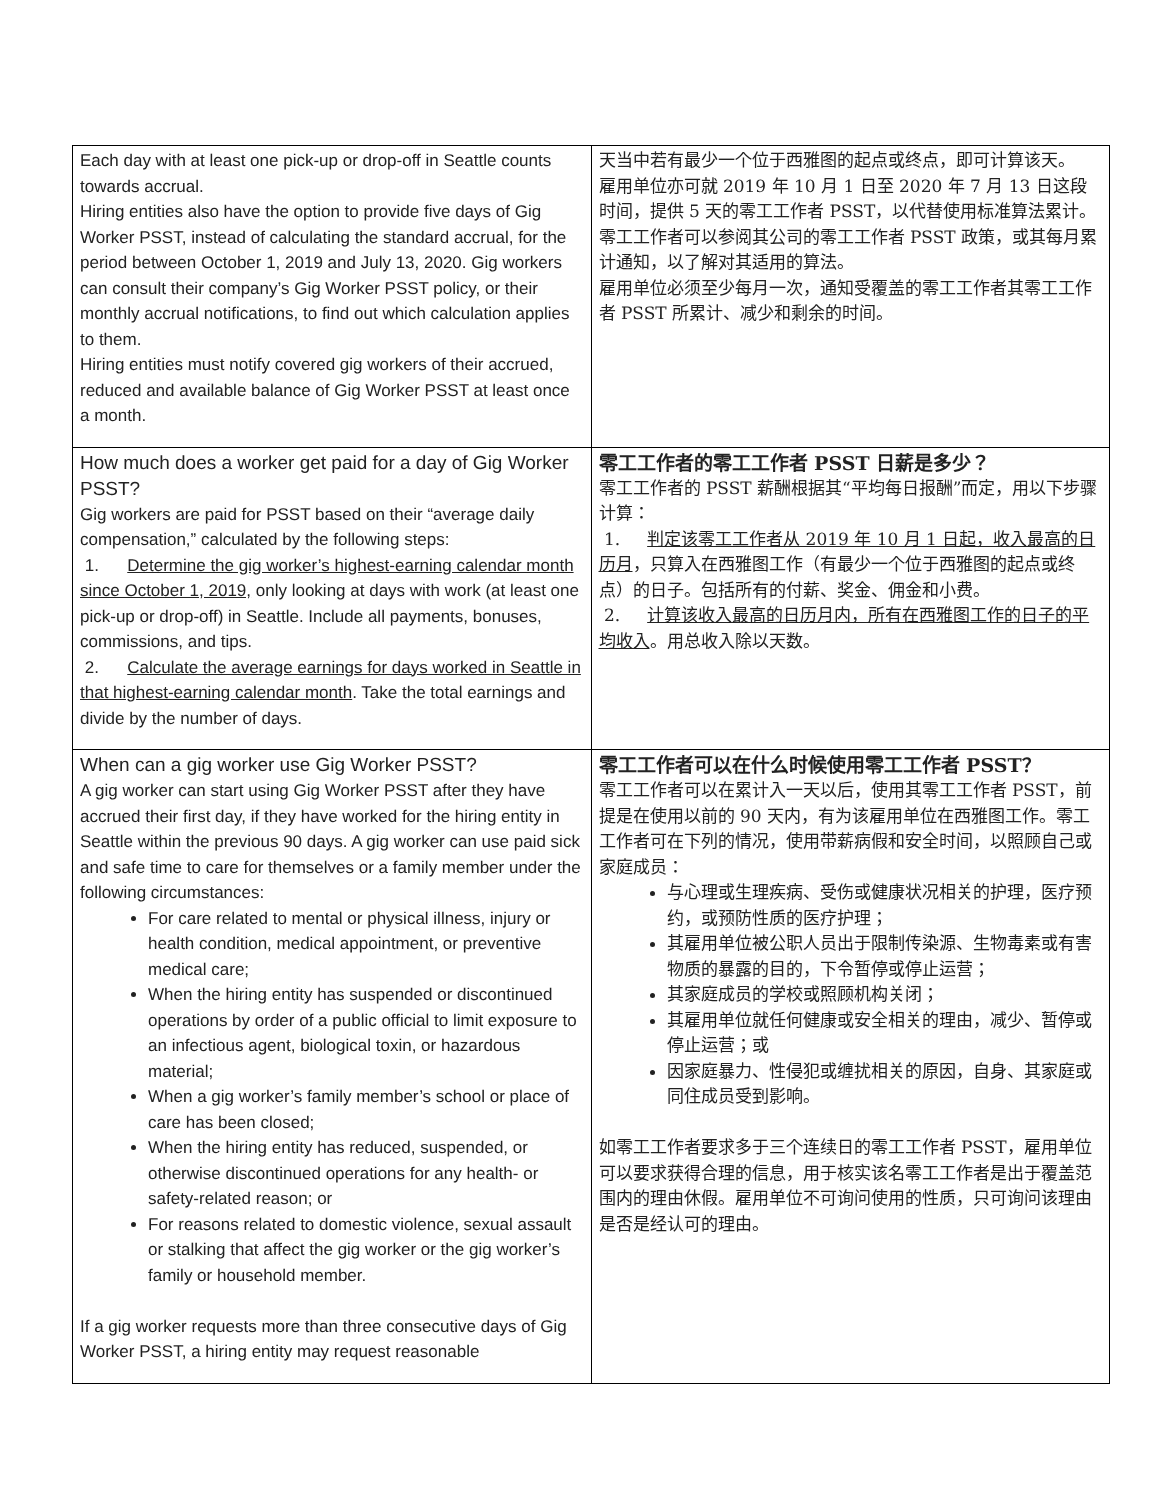| Each day with at least one pick-up or drop-off in Seattle counts towards accrual. Hiring entities also have the option to provide five days of Gig Worker PSST, instead of calculating the standard accrual, for the period between October 1, 2019 and July 13, 2020. Gig workers can consult their company’s Gig Worker PSST policy, or their monthly accrual notifications, to find out which calculation applies to them. Hiring entities must notify covered gig workers of their accrued, reduced and available balance of Gig Worker PSST at least once a month. | 天当中若有最少一个位于西雅图的起点或终点，即可计算该天。 雇用单位亦可就 2019 年 10 月 1 日至 2020 年 7 月 13 日这段时间，提供 5 天的零工工作者 PSST，以代替使用标准算法累计。零工工作者可以参阅其公司的零工工作者 PSST 政策，或其每月累计通知，以了解对其适用的算法。 雇用单位必须至少每月一次，通知受覆盖的零工工作者其零工工作者 PSST 所累计、减少和剩余的时间。 |
| How much does a worker get paid for a day of Gig Worker PSST? Gig workers are paid for PSST based on their “average daily compensation,” calculated by the following steps: 1. Determine the gig worker’s highest-earning calendar month since October 1, 2019, only looking at days with work (at least one pick-up or drop-off) in Seattle. Include all payments, bonuses, commissions, and tips. 2. Calculate the average earnings for days worked in Seattle in that highest-earning calendar month . Take the total earnings and divide by the number of days. | 零工工作者的零工工作者 PSST 日薪是多少？ 零工工作者的 PSST 薪酬根据其“平均每日报酬”而定，用以下步骤计算： 1. 判定该零工工作者从 2019 年 10 月 1 日起，收入最高的日历月 ，只算入在西雅图工作（有最少一个位于西雅图的起点或终点）的日子。包括所有的付薪、奖金、佣金和小费。 2. 计算该收入最高的日历月内，所有在西雅图工作的日子的平均收入 。用总收入除以天数。 |
| When can a gig worker use Gig Worker PSST? A gig worker can start using Gig Worker PSST after they have accrued their first day, if they have worked for the hiring entity in Seattle within the previous 90 days. A gig worker can use paid sick and safe time to care for themselves or a family member under the following circumstances: For care related to mental or physical illness, injury or health condition, medical appointment, or preventive medical care; When the hiring entity has suspended or discontinued operations by order of a public official to limit exposure to an infectious agent, biological toxin, or hazardous material; When a gig worker’s family member’s school or place of care has been closed; When the hiring entity has reduced, suspended, or otherwise discontinued operations for any health- or safety-related reason; or For reasons related to domestic violence, sexual assault or stalking that affect the gig worker or the gig worker’s family or household member. If a gig worker requests more than three consecutive days of Gig Worker PSST, a hiring entity may request reasonable | 零工工作者可以在什么时候使用零工工作者 PSST？ 零工工作者可以在累计入一天以后，使用其零工工作者 PSST，前提是在使用以前的 90 天内，有为该雇用单位在西雅图工作。零工工作者可在下列的情况，使用带薪病假和安全时间，以照顾自己或家庭成员： 与心理或生理疾病、受伤或健康状况相关的护理，医疗预约，或预防性质的医疗护理； 其雇用单位被公职人员出于限制传染源、生物毒素或有害物质的暴露的目的，下令暂停或停止运营； 其家庭成员的学校或照顾机构关闭； 其雇用单位就任何健康或安全相关的理由，减少、暂停或停止运营；或 因家庭暴力、性侵犯或缠扰相关的原因，自身、其家庭或同住成员受到影响。 如零工工作者要求多于三个连续日的零工工作者 PSST，雇用单位可以要求获得合理的信息，用于核实该名零工工作者是出于覆盖范围内的理由休假。雇用单位不可询问使用的性质，只可询问该理由是否是经认可的理由。 |